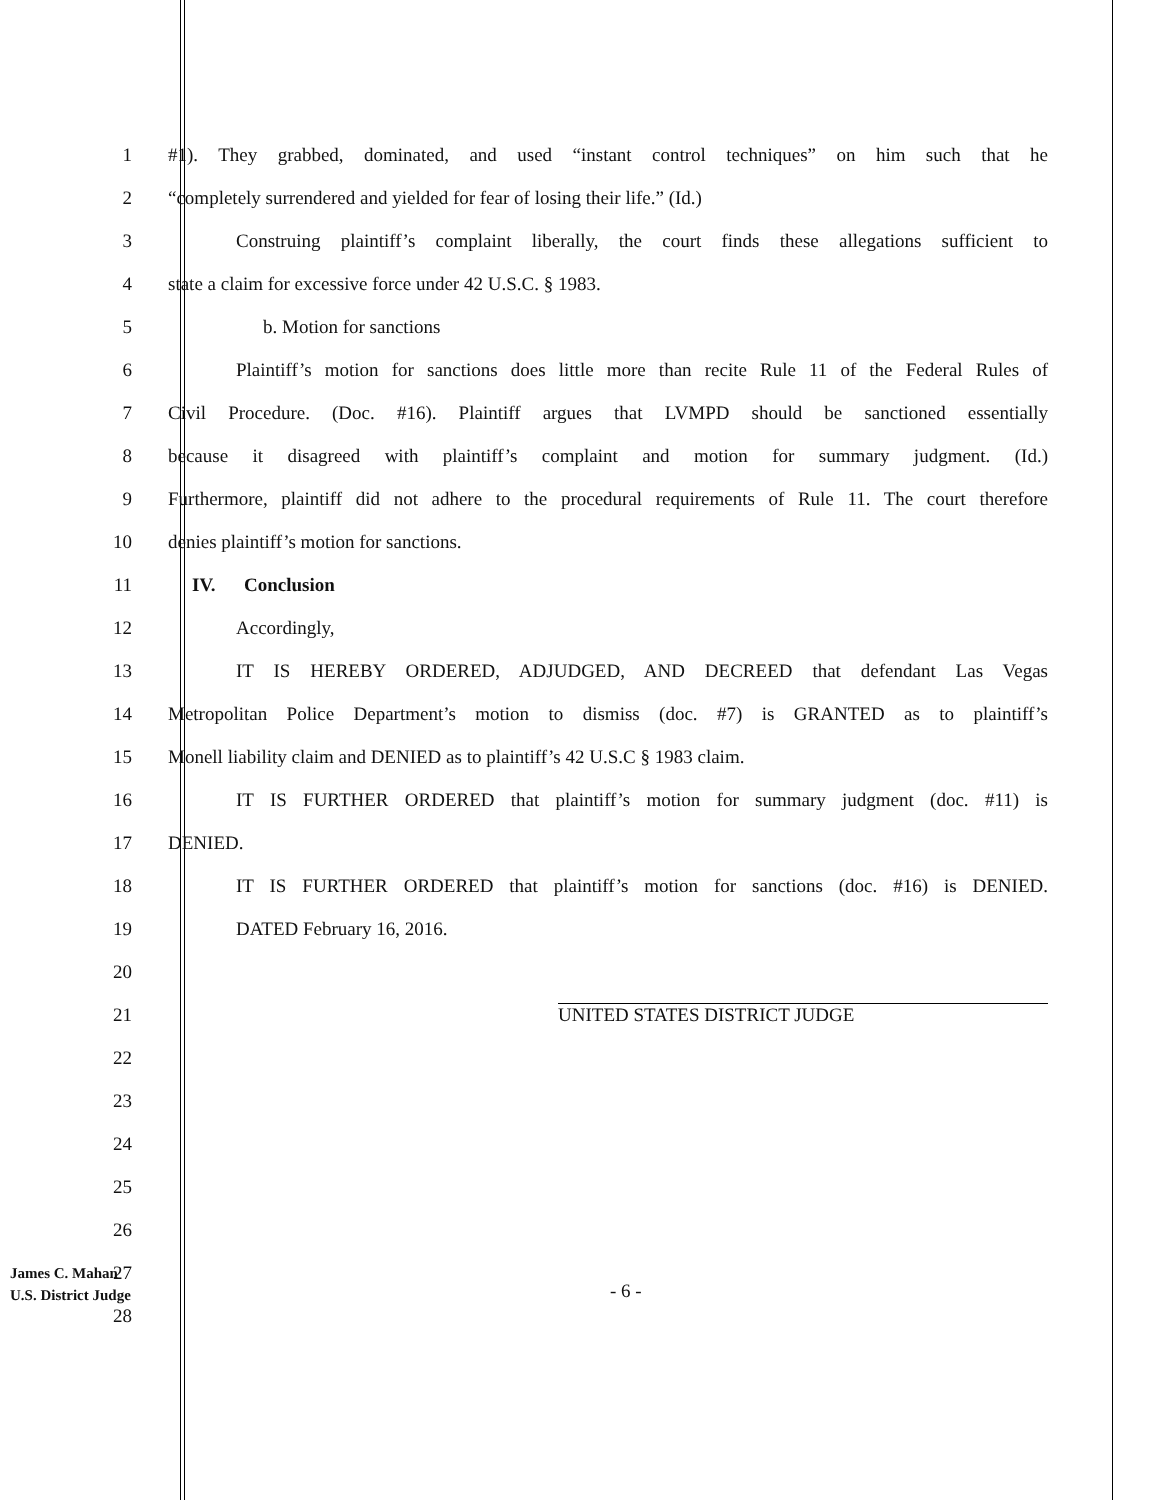1
#1). They grabbed, dominated, and used “instant control techniques” on him such that he
2 “completely surrendered and yielded for fear of losing their life.” (Id.)
3
Construing plaintiff’s complaint liberally, the court finds these allegations sufficient to
4 state a claim for excessive force under 42 U.S.C. § 1983.
5 b. Motion for sanctions
6
Plaintiff’s motion for sanctions does little more than recite Rule 11 of the Federal Rules of
7
Civil Procedure. (Doc. #16). Plaintiff argues that LVMPD should be sanctioned essentially
8
because it disagreed with plaintiff’s complaint and motion for summary judgment. (Id.)
9
Furthermore, plaintiff did not adhere to the procedural requirements of Rule 11. The court therefore
10 denies plaintiff’s motion for sanctions.
11 IV. Conclusion
12 Accordingly,
13 IT IS HEREBY ORDERED, ADJUDGED, AND DECREED that defendant Las Vegas
14
Metropolitan Police Department’s motion to dismiss (doc. #7) is GRANTED as to plaintiff’s
15 Monell liability claim and DENIED as to plaintiff’s 42 U.S.C § 1983 claim.
16
IT IS FURTHER ORDERED that plaintiff’s motion for summary judgment (doc. #11) is
17 DENIED.
18
IT IS FURTHER ORDERED that plaintiff’s motion for sanctions (doc. #16) is DENIED.
19 DATED February 16, 2016.
20
21 UNITED STATES DISTRICT JUDGE
22
23
24
25
26
27
28
James C. Mahan
U.S. District Judge
- 6 -